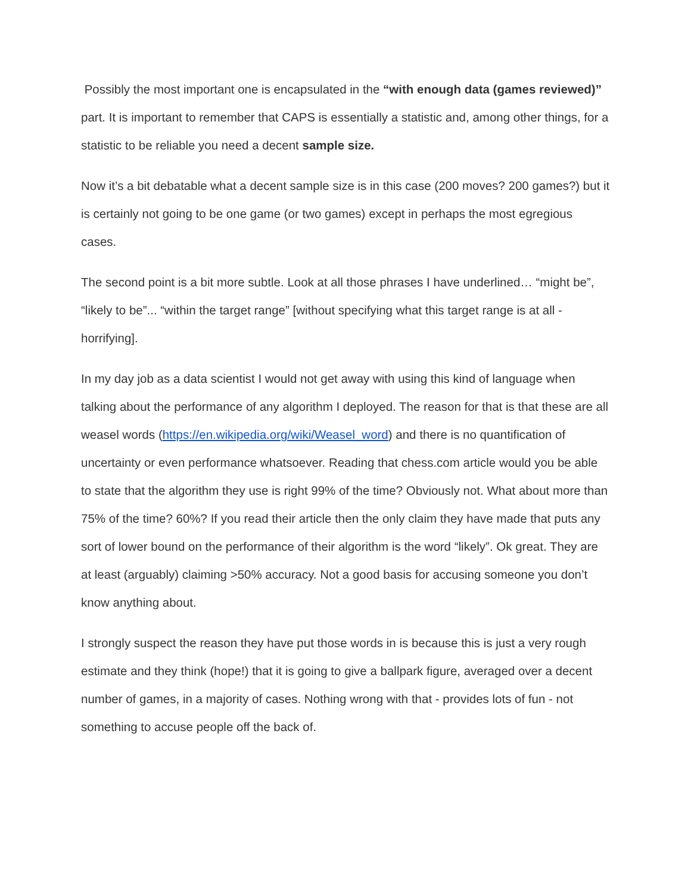Possibly the most important one is encapsulated in the “with enough data (games reviewed)” part. It is important to remember that CAPS is essentially a statistic and, among other things, for a statistic to be reliable you need a decent sample size.
Now it’s a bit debatable what a decent sample size is in this case (200 moves? 200 games?) but it is certainly not going to be one game (or two games) except in perhaps the most egregious cases.
The second point is a bit more subtle. Look at all those phrases I have underlined… “might be”, “likely to be”... “within the target range” [without specifying what this target range is at all - horrifying].
In my day job as a data scientist I would not get away with using this kind of language when talking about the performance of any algorithm I deployed. The reason for that is that these are all weasel words (https://en.wikipedia.org/wiki/Weasel_word) and there is no quantification of uncertainty or even performance whatsoever. Reading that chess.com article would you be able to state that the algorithm they use is right 99% of the time? Obviously not. What about more than 75% of the time? 60%? If you read their article then the only claim they have made that puts any sort of lower bound on the performance of their algorithm is the word “likely”. Ok great. They are at least (arguably) claiming >50% accuracy. Not a good basis for accusing someone you don’t know anything about.
I strongly suspect the reason they have put those words in is because this is just a very rough estimate and they think (hope!) that it is going to give a ballpark figure, averaged over a decent number of games, in a majority of cases. Nothing wrong with that - provides lots of fun - not something to accuse people off the back of.